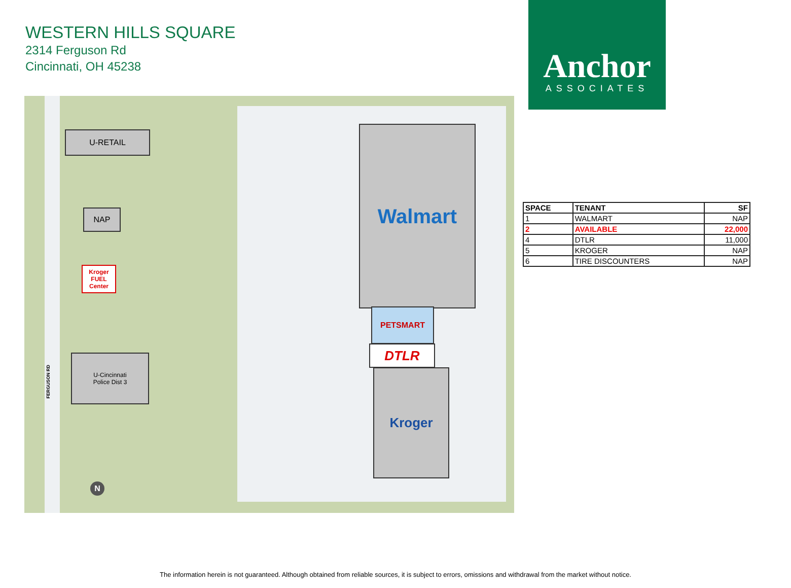WESTERN HILLS SQUARE
2314 Ferguson Rd
Cincinnati, OH 45238
Anchor
ASSOCIATES
U-RETAIL
NAP
Walmart
PETSMART
DTLR
Kroger
U-Cincinnati
Police Dist 3
Kroger FUEL Center
FERGUSON RD
N
| SPACE | TENANT | SF |
| --- | --- | --- |
| 1 | WALMART | NAP |
| 2 | AVAILABLE | 22,000 |
| 4 | DTLR | 11,000 |
| 5 | KROGER | NAP |
| 6 | TIRE DISCOUNTERS | NAP |
The information herein is not guaranteed. Although obtained from reliable sources, it is subject to errors, omissions and withdrawal from the market without notice.